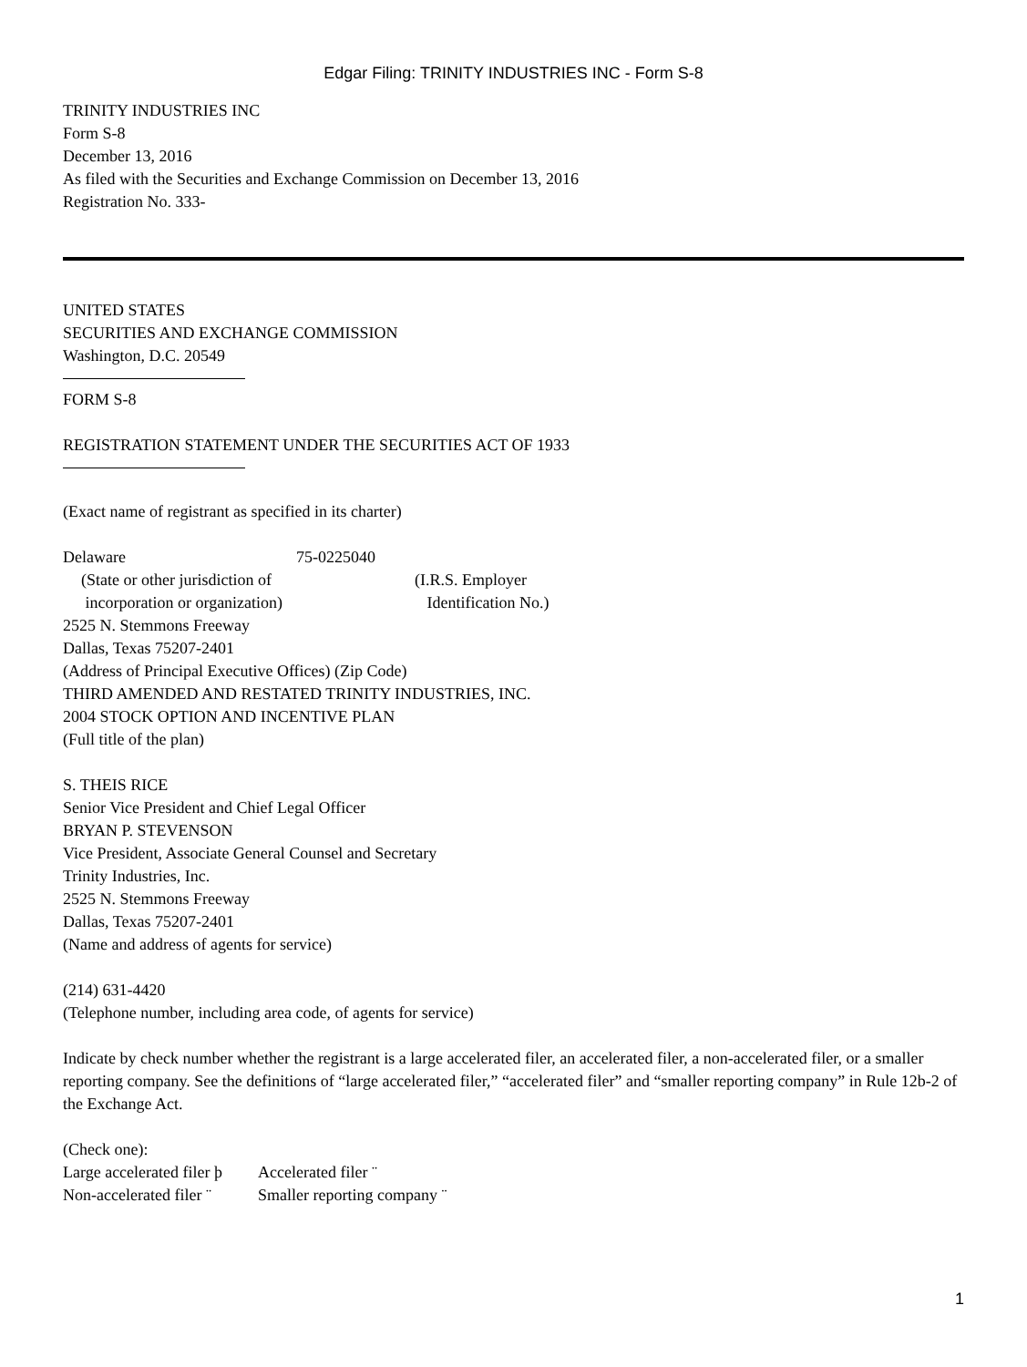Edgar Filing: TRINITY INDUSTRIES INC - Form S-8
TRINITY INDUSTRIES INC
Form S-8
December 13, 2016
As filed with the Securities and Exchange Commission on December 13, 2016
Registration No. 333-
UNITED STATES
SECURITIES AND EXCHANGE COMMISSION
Washington, D.C. 20549
FORM S-8
REGISTRATION STATEMENT UNDER THE SECURITIES ACT OF 1933
(Exact name of registrant as specified in its charter)
| Delaware | 75-0225040 |
| (State or other jurisdiction of incorporation or organization) | (I.R.S. Employer Identification No.) |
2525 N. Stemmons Freeway
Dallas, Texas 75207-2401
(Address of Principal Executive Offices) (Zip Code)
THIRD AMENDED AND RESTATED TRINITY INDUSTRIES, INC.
2004 STOCK OPTION AND INCENTIVE PLAN
(Full title of the plan)
S. THEIS RICE
Senior Vice President and Chief Legal Officer
BRYAN P. STEVENSON
Vice President, Associate General Counsel and Secretary
Trinity Industries, Inc.
2525 N. Stemmons Freeway
Dallas, Texas 75207-2401
(Name and address of agents for service)
(214) 631-4420
(Telephone number, including area code, of agents for service)
Indicate by check number whether the registrant is a large accelerated filer, an accelerated filer, a non-accelerated filer, or a smaller reporting company. See the definitions of “large accelerated filer,” “accelerated filer” and “smaller reporting company” in Rule 12b-2 of the Exchange Act.
(Check one):
| Large accelerated filer þ | Accelerated filer ¨ |
| Non-accelerated filer ¨ | Smaller reporting company ¨ |
1